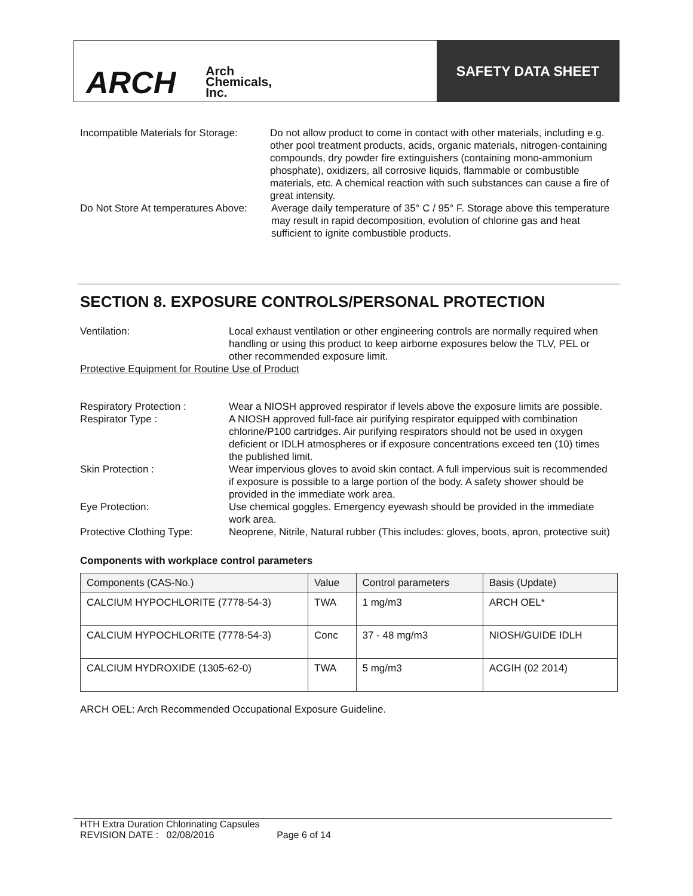ARCH Arch
Chemicals,
Inc.
SAFETY DATA SHEET
Incompatible Materials for Storage:
Do not allow product to come in contact with other materials, including e.g. other pool treatment products, acids, organic materials, nitrogen-containing compounds, dry powder fire extinguishers (containing mono-ammonium phosphate), oxidizers, all corrosive liquids, flammable or combustible materials, etc. A chemical reaction with such substances can cause a fire of great intensity.
Do Not Store At temperatures Above:
Average daily temperature of 35° C / 95° F. Storage above this temperature may result in rapid decomposition, evolution of chlorine gas and heat sufficient to ignite combustible products.
SECTION 8. EXPOSURE CONTROLS/PERSONAL PROTECTION
Ventilation: Local exhaust ventilation or other engineering controls are normally required when handling or using this product to keep airborne exposures below the TLV, PEL or other recommended exposure limit.
Protective Equipment for Routine Use of Product
Respiratory Protection : Wear a NIOSH approved respirator if levels above the exposure limits are possible.
Respirator Type : A NIOSH approved full-face air purifying respirator equipped with combination chlorine/P100 cartridges. Air purifying respirators should not be used in oxygen deficient or IDLH atmospheres or if exposure concentrations exceed ten (10) times the published limit.
Skin Protection : Wear impervious gloves to avoid skin contact. A full impervious suit is recommended if exposure is possible to a large portion of the body. A safety shower should be provided in the immediate work area.
Eye Protection: Use chemical goggles. Emergency eyewash should be provided in the immediate work area.
Protective Clothing Type:
Neoprene, Nitrile, Natural rubber (This includes: gloves, boots, apron, protective suit)
Components with workplace control parameters
| Components (CAS-No.) | Value | Control parameters | Basis (Update) |
| CALCIUM HYPOCHLORITE (7778-54-3) | TWA | 1 mg/m3 | ARCH OEL* |
| CALCIUM HYPOCHLORITE (7778-54-3) | Conc | 37 - 48 mg/m3 | NIOSH/GUIDE IDLH |
| CALCIUM HYDROXIDE (1305-62-0) | TWA | 5 mg/m3 | ACGIH (02 2014) |
ARCH OEL: Arch Recommended Occupational Exposure Guideline.
HTH Extra Duration Chlorinating Capsules
REVISION DATE : 02/08/2016 Page 6 of 14